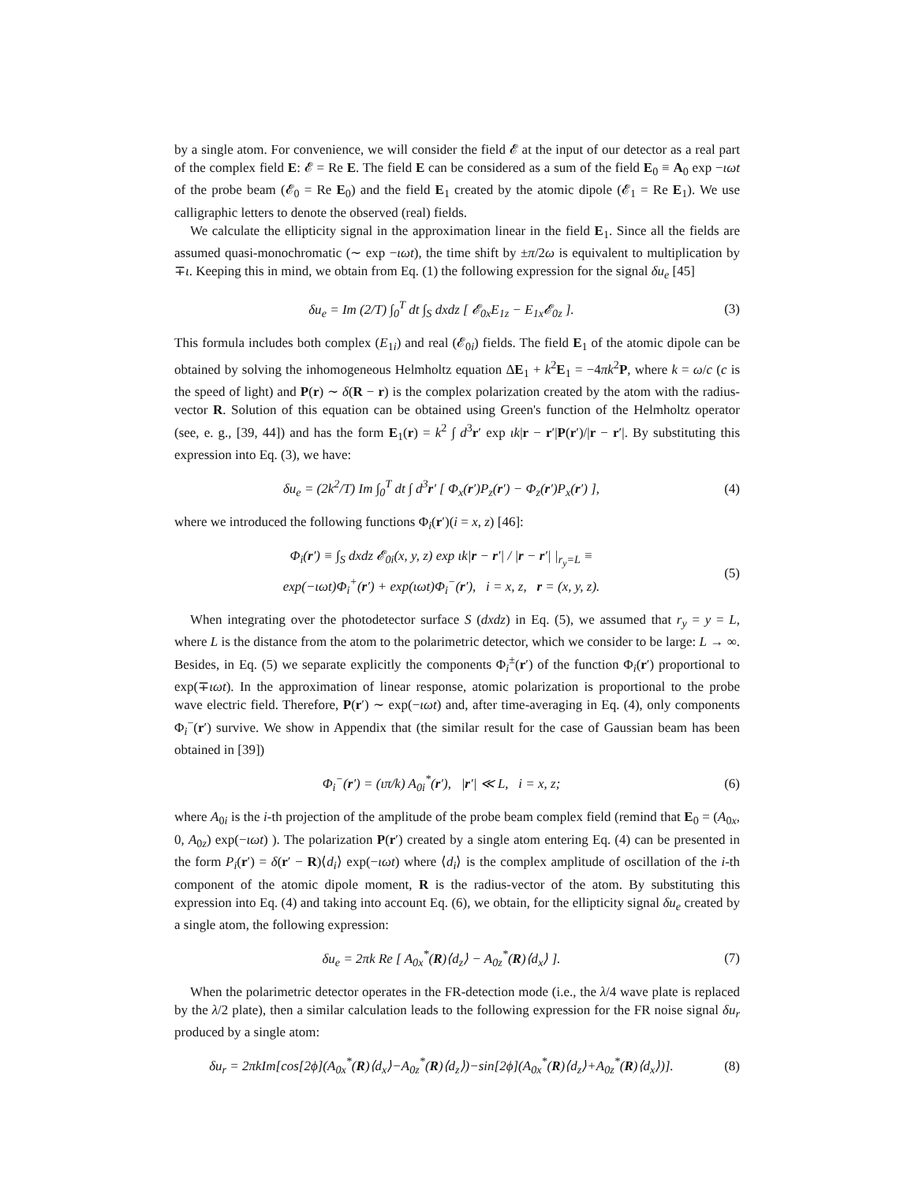by a single atom. For convenience, we will consider the field 𝓔 at the input of our detector as a real part of the complex field E: 𝓔 = Re E. The field E can be considered as a sum of the field E<sub>0</sub> ≡ A<sub>0</sub> exp −ιωt of the probe beam (𝓔<sub>0</sub> = Re E<sub>0</sub>) and the field E<sub>1</sub> created by the atomic dipole (𝓔<sub>1</sub> = Re E<sub>1</sub>). We use calligraphic letters to denote the observed (real) fields.
We calculate the ellipticity signal in the approximation linear in the field E<sub>1</sub>. Since all the fields are assumed quasi-monochromatic (∼ exp −ιωt), the time shift by ±π/2ω is equivalent to multiplication by ∓ι. Keeping this in mind, we obtain from Eq. (1) the following expression for the signal δu<sub>e</sub> [45]
δu<sub>e</sub> = Im (2/T) ∫<sub>0</sub><sup>T</sup> dt ∫<sub>S</sub> dxdz [ 𝓔<sub>0x</sub>E<sub>1z</sub> − E<sub>1x</sub>𝓔<sub>0z</sub> ]. (3)
This formula includes both complex (E<sub>1i</sub>) and real (𝓔<sub>0i</sub>) fields. The field E<sub>1</sub> of the atomic dipole can be obtained by solving the inhomogeneous Helmholtz equation ΔE<sub>1</sub> + k<sup>2</sup>E<sub>1</sub> = −4πk<sup>2</sup>P, where k = ω/c (c is the speed of light) and P(r) ∼ δ(R − r) is the complex polarization created by the atom with the radius-vector R. Solution of this equation can be obtained using Green's function of the Helmholtz operator (see, e. g., [39, 44]) and has the form E<sub>1</sub>(r) = k<sup>2</sup> ∫ d<sup>3</sup>r′ exp ιk|r − r′|P(r′)/|r − r′|. By substituting this expression into Eq. (3), we have:
δu<sub>e</sub> = (2k<sup>2</sup>/T) Im ∫<sub>0</sub><sup>T</sup> dt ∫ d<sup>3</sup>r′ [ Φ<sub>x</sub>(r′)P<sub>z</sub>(r′) − Φ<sub>z</sub>(r′)P<sub>x</sub>(r′) ], (4)
where we introduced the following functions Φ<sub>i</sub>(r′)(i = x, z) [46]:
Φ<sub>i</sub>(r′) ≡ ∫<sub>S</sub> dxdz 𝓔<sub>0i</sub>(x, y, z) exp ιk|r − r′| / |r − r′| |<sub>r<sub>y</sub>=L</sub> ≡
exp(−ιωt)Φ<sub>i</sub><sup>+</sup>(r′) + exp(ιωt)Φ<sub>i</sub><sup>−</sup>(r′), i = x, z, r = (x, y, z). (5)
When integrating over the photodetector surface S (dxdz) in Eq. (5), we assumed that r<sub>y</sub> = y = L, where L is the distance from the atom to the polarimetric detector, which we consider to be large: L → ∞. Besides, in Eq. (5) we separate explicitly the components Φ<sub>i</sub><sup>±</sup>(r′) of the function Φ<sub>i</sub>(r′) proportional to exp(∓ιωt). In the approximation of linear response, atomic polarization is proportional to the probe wave electric field. Therefore, P(r′) ∼ exp(−ιωt) and, after time-averaging in Eq. (4), only components Φ<sub>i</sub><sup>−</sup>(r′) survive. We show in Appendix that (the similar result for the case of Gaussian beam has been obtained in [39])
Φ<sub>i</sub><sup>−</sup>(r′) = (ιπ/k) A<sub>0i</sub><sup>*</sup>(r′), |r′| ≪ L, i = x, z; (6)
where A<sub>0i</sub> is the i-th projection of the amplitude of the probe beam complex field (remind that E<sub>0</sub> = (A<sub>0x</sub>, 0, A<sub>0z</sub>) exp(−ιωt) ). The polarization P(r′) created by a single atom entering Eq. (4) can be presented in the form P<sub>i</sub>(r′) = δ(r′ − R)⟨d<sub>i</sub>⟩ exp(−ιωt) where ⟨d<sub>i</sub>⟩ is the complex amplitude of oscillation of the i-th component of the atomic dipole moment, R is the radius-vector of the atom. By substituting this expression into Eq. (4) and taking into account Eq. (6), we obtain, for the ellipticity signal δu<sub>e</sub> created by a single atom, the following expression:
δu<sub>e</sub> = 2πk Re [ A<sub>0x</sub><sup>*</sup>(R)⟨d<sub>z</sub>⟩ − A<sub>0z</sub><sup>*</sup>(R)⟨d<sub>x</sub>⟩ ]. (7)
When the polarimetric detector operates in the FR-detection mode (i.e., the λ/4 wave plate is replaced by the λ/2 plate), then a similar calculation leads to the following expression for the FR noise signal δu<sub>r</sub> produced by a single atom:
δu<sub>r</sub> = 2πkIm[cos[2ϕ](A<sub>0x</sub><sup>*</sup>(R)⟨d<sub>x</sub>⟩−A<sub>0z</sub><sup>*</sup>(R)⟨d<sub>z</sub>⟩)−sin[2ϕ](A<sub>0x</sub><sup>*</sup>(R)⟨d<sub>z</sub>⟩+A<sub>0z</sub><sup>*</sup>(R)⟨d<sub>x</sub>⟩)]. (8)